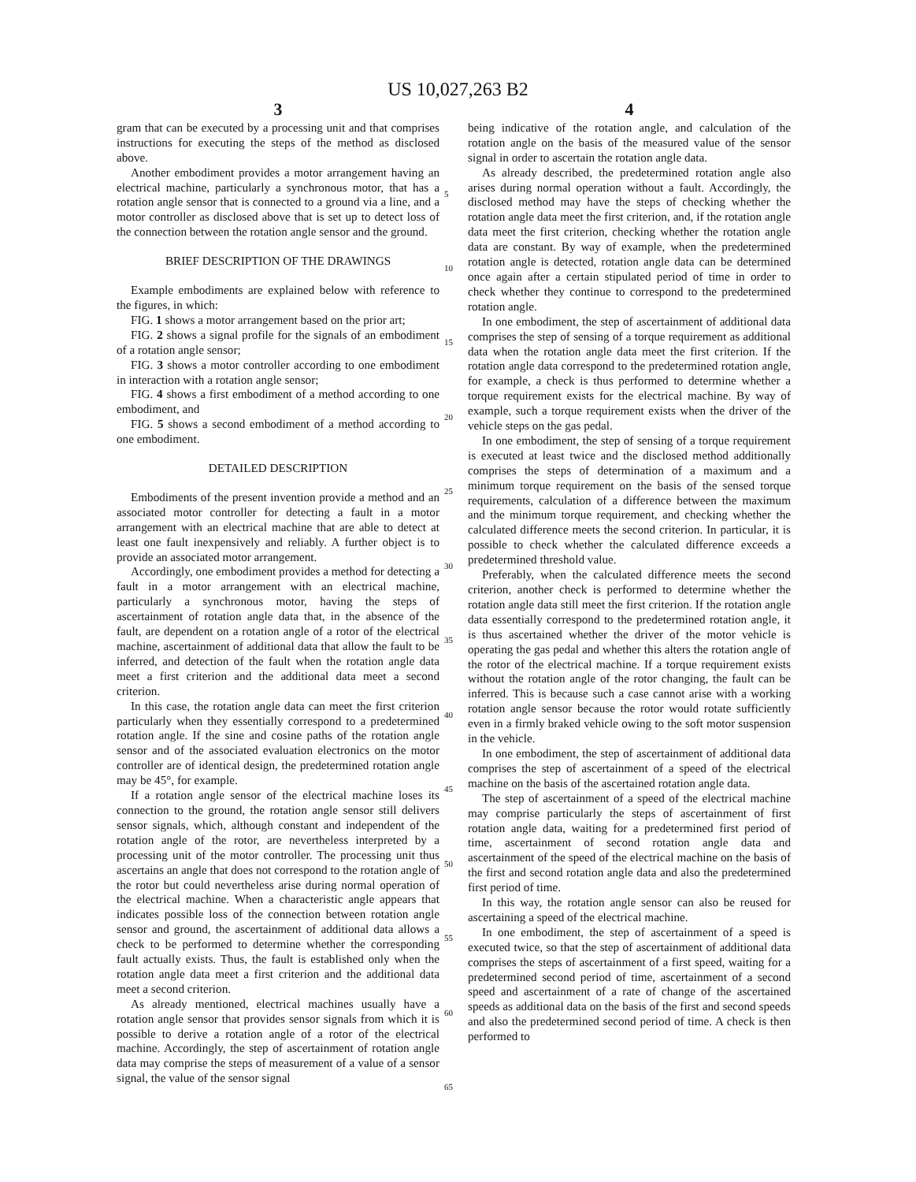US 10,027,263 B2
3
gram that can be executed by a processing unit and that comprises instructions for executing the steps of the method as disclosed above.
Another embodiment provides a motor arrangement having an electrical machine, particularly a synchronous motor, that has a rotation angle sensor that is connected to a ground via a line, and a motor controller as disclosed above that is set up to detect loss of the connection between the rotation angle sensor and the ground.
BRIEF DESCRIPTION OF THE DRAWINGS
Example embodiments are explained below with reference to the figures, in which:
FIG. 1 shows a motor arrangement based on the prior art;
FIG. 2 shows a signal profile for the signals of an embodiment of a rotation angle sensor;
FIG. 3 shows a motor controller according to one embodiment in interaction with a rotation angle sensor;
FIG. 4 shows a first embodiment of a method according to one embodiment, and
FIG. 5 shows a second embodiment of a method according to one embodiment.
DETAILED DESCRIPTION
Embodiments of the present invention provide a method and an associated motor controller for detecting a fault in a motor arrangement with an electrical machine that are able to detect at least one fault inexpensively and reliably. A further object is to provide an associated motor arrangement.
Accordingly, one embodiment provides a method for detecting a fault in a motor arrangement with an electrical machine, particularly a synchronous motor, having the steps of ascertainment of rotation angle data that, in the absence of the fault, are dependent on a rotation angle of a rotor of the electrical machine, ascertainment of additional data that allow the fault to be inferred, and detection of the fault when the rotation angle data meet a first criterion and the additional data meet a second criterion.
In this case, the rotation angle data can meet the first criterion particularly when they essentially correspond to a predetermined rotation angle. If the sine and cosine paths of the rotation angle sensor and of the associated evaluation electronics on the motor controller are of identical design, the predetermined rotation angle may be 45°, for example.
If a rotation angle sensor of the electrical machine loses its connection to the ground, the rotation angle sensor still delivers sensor signals, which, although constant and independent of the rotation angle of the rotor, are nevertheless interpreted by a processing unit of the motor controller. The processing unit thus ascertains an angle that does not correspond to the rotation angle of the rotor but could nevertheless arise during normal operation of the electrical machine. When a characteristic angle appears that indicates possible loss of the connection between rotation angle sensor and ground, the ascertainment of additional data allows a check to be performed to determine whether the corresponding fault actually exists. Thus, the fault is established only when the rotation angle data meet a first criterion and the additional data meet a second criterion.
As already mentioned, electrical machines usually have a rotation angle sensor that provides sensor signals from which it is possible to derive a rotation angle of a rotor of the electrical machine. Accordingly, the step of ascertainment of rotation angle data may comprise the steps of measurement of a value of a sensor signal, the value of the sensor signal
4
being indicative of the rotation angle, and calculation of the rotation angle on the basis of the measured value of the sensor signal in order to ascertain the rotation angle data.
As already described, the predetermined rotation angle also arises during normal operation without a fault. Accordingly, the disclosed method may have the steps of checking whether the rotation angle data meet the first criterion, and, if the rotation angle data meet the first criterion, checking whether the rotation angle data are constant. By way of example, when the predetermined rotation angle is detected, rotation angle data can be determined once again after a certain stipulated period of time in order to check whether they continue to correspond to the predetermined rotation angle.
In one embodiment, the step of ascertainment of additional data comprises the step of sensing of a torque requirement as additional data when the rotation angle data meet the first criterion. If the rotation angle data correspond to the predetermined rotation angle, for example, a check is thus performed to determine whether a torque requirement exists for the electrical machine. By way of example, such a torque requirement exists when the driver of the vehicle steps on the gas pedal.
In one embodiment, the step of sensing of a torque requirement is executed at least twice and the disclosed method additionally comprises the steps of determination of a maximum and a minimum torque requirement on the basis of the sensed torque requirements, calculation of a difference between the maximum and the minimum torque requirement, and checking whether the calculated difference meets the second criterion. In particular, it is possible to check whether the calculated difference exceeds a predetermined threshold value.
Preferably, when the calculated difference meets the second criterion, another check is performed to determine whether the rotation angle data still meet the first criterion. If the rotation angle data essentially correspond to the predetermined rotation angle, it is thus ascertained whether the driver of the motor vehicle is operating the gas pedal and whether this alters the rotation angle of the rotor of the electrical machine. If a torque requirement exists without the rotation angle of the rotor changing, the fault can be inferred. This is because such a case cannot arise with a working rotation angle sensor because the rotor would rotate sufficiently even in a firmly braked vehicle owing to the soft motor suspension in the vehicle.
In one embodiment, the step of ascertainment of additional data comprises the step of ascertainment of a speed of the electrical machine on the basis of the ascertained rotation angle data.
The step of ascertainment of a speed of the electrical machine may comprise particularly the steps of ascertainment of first rotation angle data, waiting for a predetermined first period of time, ascertainment of second rotation angle data and ascertainment of the speed of the electrical machine on the basis of the first and second rotation angle data and also the predetermined first period of time.
In this way, the rotation angle sensor can also be reused for ascertaining a speed of the electrical machine.
In one embodiment, the step of ascertainment of a speed is executed twice, so that the step of ascertainment of additional data comprises the steps of ascertainment of a first speed, waiting for a predetermined second period of time, ascertainment of a second speed and ascertainment of a rate of change of the ascertained speeds as additional data on the basis of the first and second speeds and also the predetermined second period of time. A check is then performed to
5
10
15
20
25
30
35
40
45
50
55
60
65